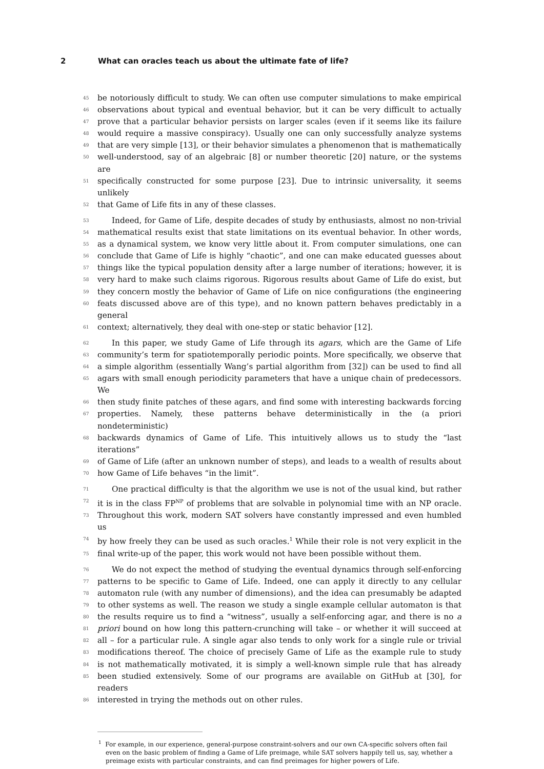2 What can oracles teach us about the ultimate fate of life?
45
be notoriously difficult to study. We can often use computer simulations to make empirical
46
observations about typical and eventual behavior, but it can be very difficult to actually
47
prove that a particular behavior persists on larger scales (even if it seems like its failure
48
would require a massive conspiracy). Usually one can only successfully analyze systems
49
that are very simple [13], or their behavior simulates a phenomenon that is mathematically
50
well-understood, say of an algebraic [8] or number theoretic [20] nature, or the systems are
51
specifically constructed for some purpose [23]. Due to intrinsic universality, it seems unlikely
52
that Game of Life fits in any of these classes.
53
Indeed, for Game of Life, despite decades of study by enthusiasts, almost no non-trivial
54
mathematical results exist that state limitations on its eventual behavior. In other words,
55
as a dynamical system, we know very little about it. From computer simulations, one can
56
conclude that Game of Life is highly “chaotic”, and one can make educated guesses about
57
things like the typical population density after a large number of iterations; however, it is
58
very hard to make such claims rigorous. Rigorous results about Game of Life do exist, but
59
they concern mostly the behavior of Game of Life on nice configurations (the engineering
60
feats discussed above are of this type), and no known pattern behaves predictably in a general
61
context; alternatively, they deal with one-step or static behavior [12].
62
In this paper, we study Game of Life through its agars, which are the Game of Life
63
community’s term for spatiotemporally periodic points. More specifically, we observe that
64
a simple algorithm (essentially Wang’s partial algorithm from [32]) can be used to find all
65
agars with small enough periodicity parameters that have a unique chain of predecessors. We
66
then study finite patches of these agars, and find some with interesting backwards forcing
67
properties. Namely, these patterns behave deterministically in the (a priori nondeterministic)
68
backwards dynamics of Game of Life. This intuitively allows us to study the “last iterations”
69
of Game of Life (after an unknown number of steps), and leads to a wealth of results about
70
how Game of Life behaves “in the limit”.
71
One practical difficulty is that the algorithm we use is not of the usual kind, but rather
72
it is in the class FP<sup>NP</sup> of problems that are solvable in polynomial time with an NP oracle.
73
Throughout this work, modern SAT solvers have constantly impressed and even humbled us
74
by how freely they can be used as such oracles.<sup>1</sup> While their role is not very explicit in the
75
final write-up of the paper, this work would not have been possible without them.
76
We do not expect the method of studying the eventual dynamics through self-enforcing
77
patterns to be specific to Game of Life. Indeed, one can apply it directly to any cellular
78
automaton rule (with any number of dimensions), and the idea can presumably be adapted
79
to other systems as well. The reason we study a single example cellular automaton is that
80
the results require us to find a “witness”, usually a self-enforcing agar, and there is no a
81
priori bound on how long this pattern-crunching will take – or whether it will succeed at
82
all – for a particular rule. A single agar also tends to only work for a single rule or trivial
83
modifications thereof. The choice of precisely Game of Life as the example rule to study
84
is not mathematically motivated, it is simply a well-known simple rule that has already
85
been studied extensively. Some of our programs are available on GitHub at [30], for readers
86
interested in trying the methods out on other rules.
<sup>1</sup> For example, in our experience, general-purpose constraint-solvers and our own CA-specific solvers often fail even on the basic problem of finding a Game of Life preimage, while SAT solvers happily tell us, say, whether a preimage exists with particular constraints, and can find preimages for higher powers of Life.